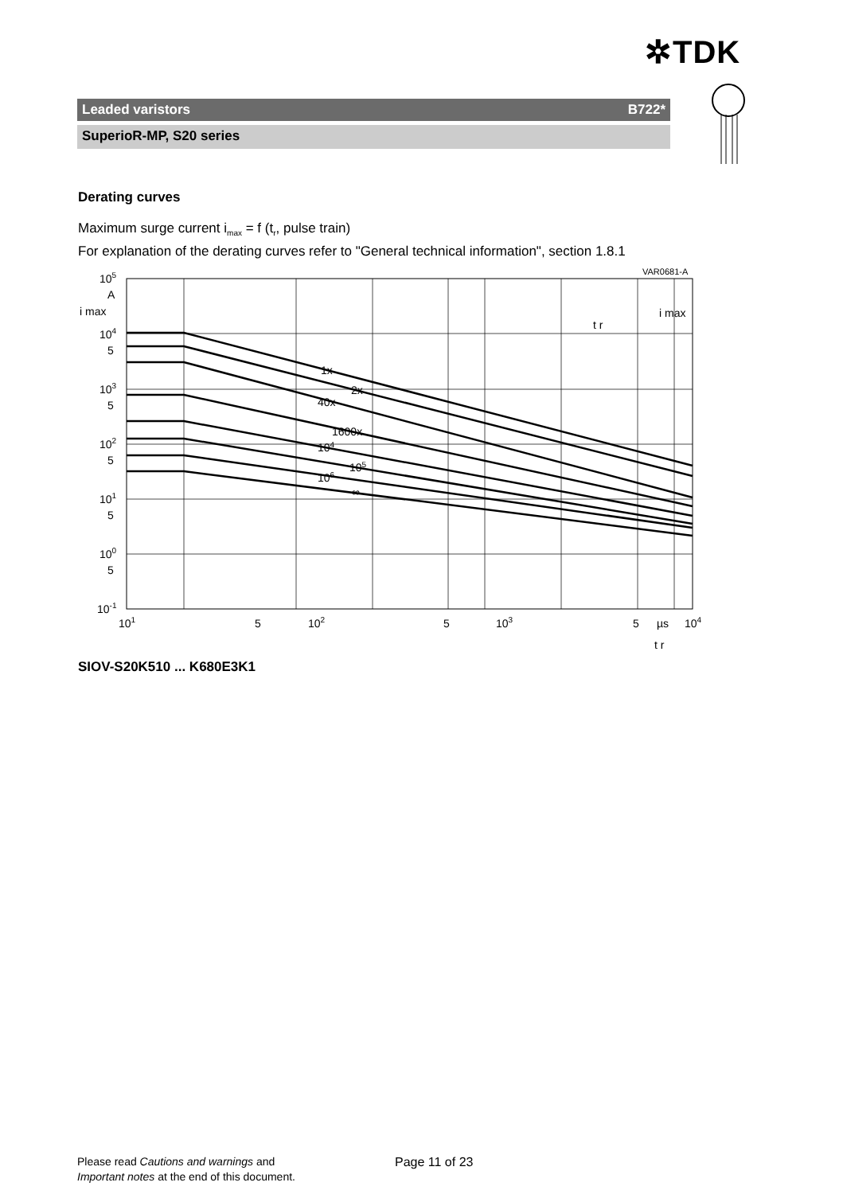✲TDK
Leaded varistors B722*
SuperioR-MP, S20 series
Derating curves
Maximum surge current i<sub>max</sub> = f (t<sub>r</sub>, pulse train)
For explanation of the derating curves refer to "General technical information", section 1.8.1
105
A
i max
104
5
103
5
102
5
101
5
100
5
10-1
101
5
102
5
103
5
µs
104
t r
VAR0681-A
1x
2x
40x
1600x
104
105
106
∞
t r
i max
SIOV-S20K510 ... K680E3K1
Please read Cautions and warnings and
Important notes at the end of this document.
Page 11 of 23